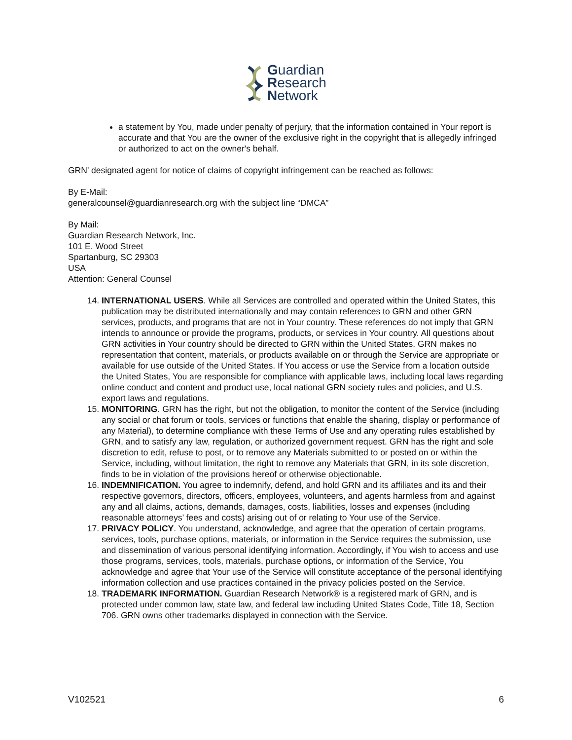Guardian
Research
Network
a statement by You, made under penalty of perjury, that the information contained in Your report is accurate and that You are the owner of the exclusive right in the copyright that is allegedly infringed or authorized to act on the owner's behalf.
GRN' designated agent for notice of claims of copyright infringement can be reached as follows:
By E-Mail:
generalcounsel@guardianresearch.org with the subject line “DMCA”
By Mail:
Guardian Research Network, Inc.
101 E. Wood Street
Spartanburg, SC 29303
USA
Attention: General Counsel
14. INTERNATIONAL USERS. While all Services are controlled and operated within the United States, this publication may be distributed internationally and may contain references to GRN and other GRN services, products, and programs that are not in Your country. These references do not imply that GRN intends to announce or provide the programs, products, or services in Your country. All questions about GRN activities in Your country should be directed to GRN within the United States. GRN makes no representation that content, materials, or products available on or through the Service are appropriate or available for use outside of the United States. If You access or use the Service from a location outside the United States, You are responsible for compliance with applicable laws, including local laws regarding online conduct and content and product use, local national GRN society rules and policies, and U.S. export laws and regulations.
15. MONITORING. GRN has the right, but not the obligation, to monitor the content of the Service (including any social or chat forum or tools, services or functions that enable the sharing, display or performance of any Material), to determine compliance with these Terms of Use and any operating rules established by GRN, and to satisfy any law, regulation, or authorized government request. GRN has the right and sole discretion to edit, refuse to post, or to remove any Materials submitted to or posted on or within the Service, including, without limitation, the right to remove any Materials that GRN, in its sole discretion, finds to be in violation of the provisions hereof or otherwise objectionable.
16. INDEMNIFICATION. You agree to indemnify, defend, and hold GRN and its affiliates and its and their respective governors, directors, officers, employees, volunteers, and agents harmless from and against any and all claims, actions, demands, damages, costs, liabilities, losses and expenses (including reasonable attorneys’ fees and costs) arising out of or relating to Your use of the Service.
17. PRIVACY POLICY. You understand, acknowledge, and agree that the operation of certain programs, services, tools, purchase options, materials, or information in the Service requires the submission, use and dissemination of various personal identifying information. Accordingly, if You wish to access and use those programs, services, tools, materials, purchase options, or information of the Service, You acknowledge and agree that Your use of the Service will constitute acceptance of the personal identifying information collection and use practices contained in the privacy policies posted on the Service.
18. TRADEMARK INFORMATION. Guardian Research Network® is a registered mark of GRN, and is protected under common law, state law, and federal law including United States Code, Title 18, Section 706. GRN owns other trademarks displayed in connection with the Service.
V102521 6